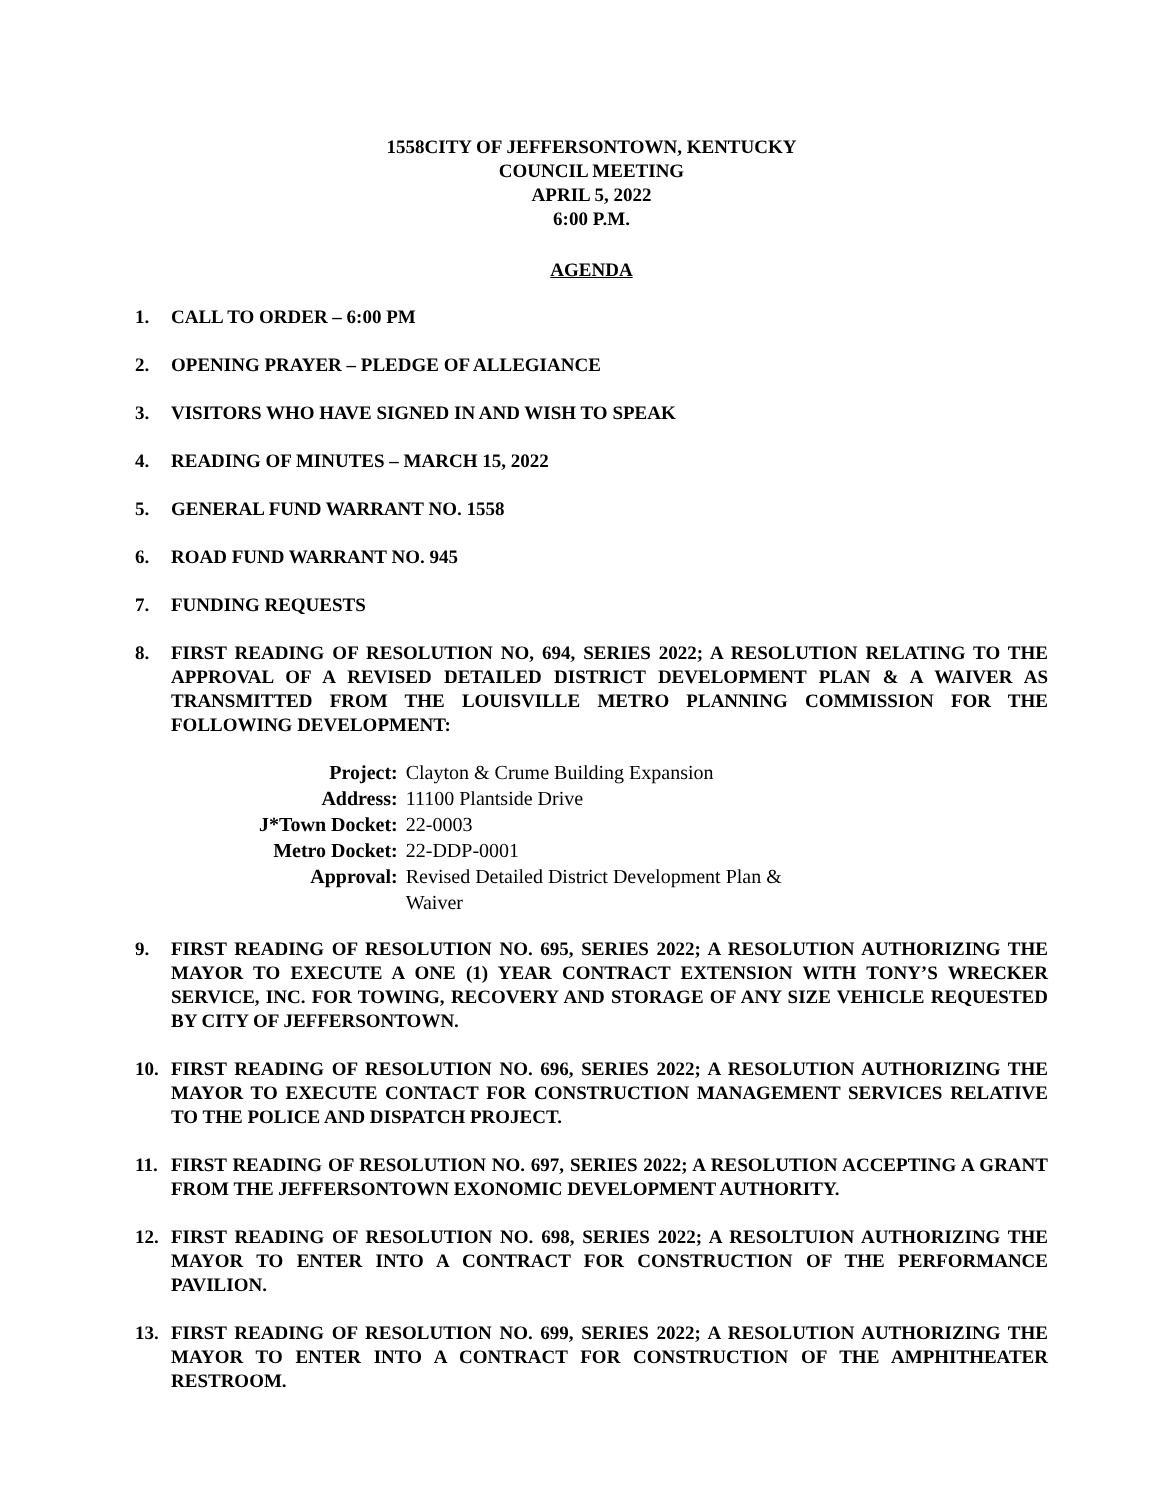1558CITY OF JEFFERSONTOWN, KENTUCKY
COUNCIL MEETING
APRIL 5, 2022
6:00 P.M.
AGENDA
1. CALL TO ORDER – 6:00 PM
2. OPENING PRAYER – PLEDGE OF ALLEGIANCE
3. VISITORS WHO HAVE SIGNED IN AND WISH TO SPEAK
4. READING OF MINUTES – MARCH 15, 2022
5. GENERAL FUND WARRANT NO. 1558
6. ROAD FUND WARRANT NO. 945
7. FUNDING REQUESTS
8. FIRST READING OF RESOLUTION NO, 694, SERIES 2022; A RESOLUTION RELATING TO THE APPROVAL OF A REVISED DETAILED DISTRICT DEVELOPMENT PLAN & A WAIVER AS TRANSMITTED FROM THE LOUISVILLE METRO PLANNING COMMISSION FOR THE FOLLOWING DEVELOPMENT:
| Project: | Clayton & Crume Building Expansion |
| Address: | 11100 Plantside Drive |
| J*Town Docket: | 22-0003 |
| Metro Docket: | 22-DDP-0001 |
| Approval: | Revised Detailed District Development Plan & Waiver |
9. FIRST READING OF RESOLUTION NO. 695, SERIES 2022; A RESOLUTION AUTHORIZING THE MAYOR TO EXECUTE A ONE (1) YEAR CONTRACT EXTENSION WITH TONY’S WRECKER SERVICE, INC. FOR TOWING, RECOVERY AND STORAGE OF ANY SIZE VEHICLE REQUESTED BY CITY OF JEFFERSONTOWN.
10. FIRST READING OF RESOLUTION NO. 696, SERIES 2022; A RESOLUTION AUTHORIZING THE MAYOR TO EXECUTE CONTACT FOR CONSTRUCTION MANAGEMENT SERVICES RELATIVE TO THE POLICE AND DISPATCH PROJECT.
11. FIRST READING OF RESOLUTION NO. 697, SERIES 2022; A RESOLUTION ACCEPTING A GRANT FROM THE JEFFERSONTOWN EXONOMIC DEVELOPMENT AUTHORITY.
12. FIRST READING OF RESOLUTION NO. 698, SERIES 2022; A RESOLTUION AUTHORIZING THE MAYOR TO ENTER INTO A CONTRACT FOR CONSTRUCTION OF THE PERFORMANCE PAVILION.
13. FIRST READING OF RESOLUTION NO. 699, SERIES 2022; A RESOLUTION AUTHORIZING THE MAYOR TO ENTER INTO A CONTRACT FOR CONSTRUCTION OF THE AMPHITHEATER RESTROOM.